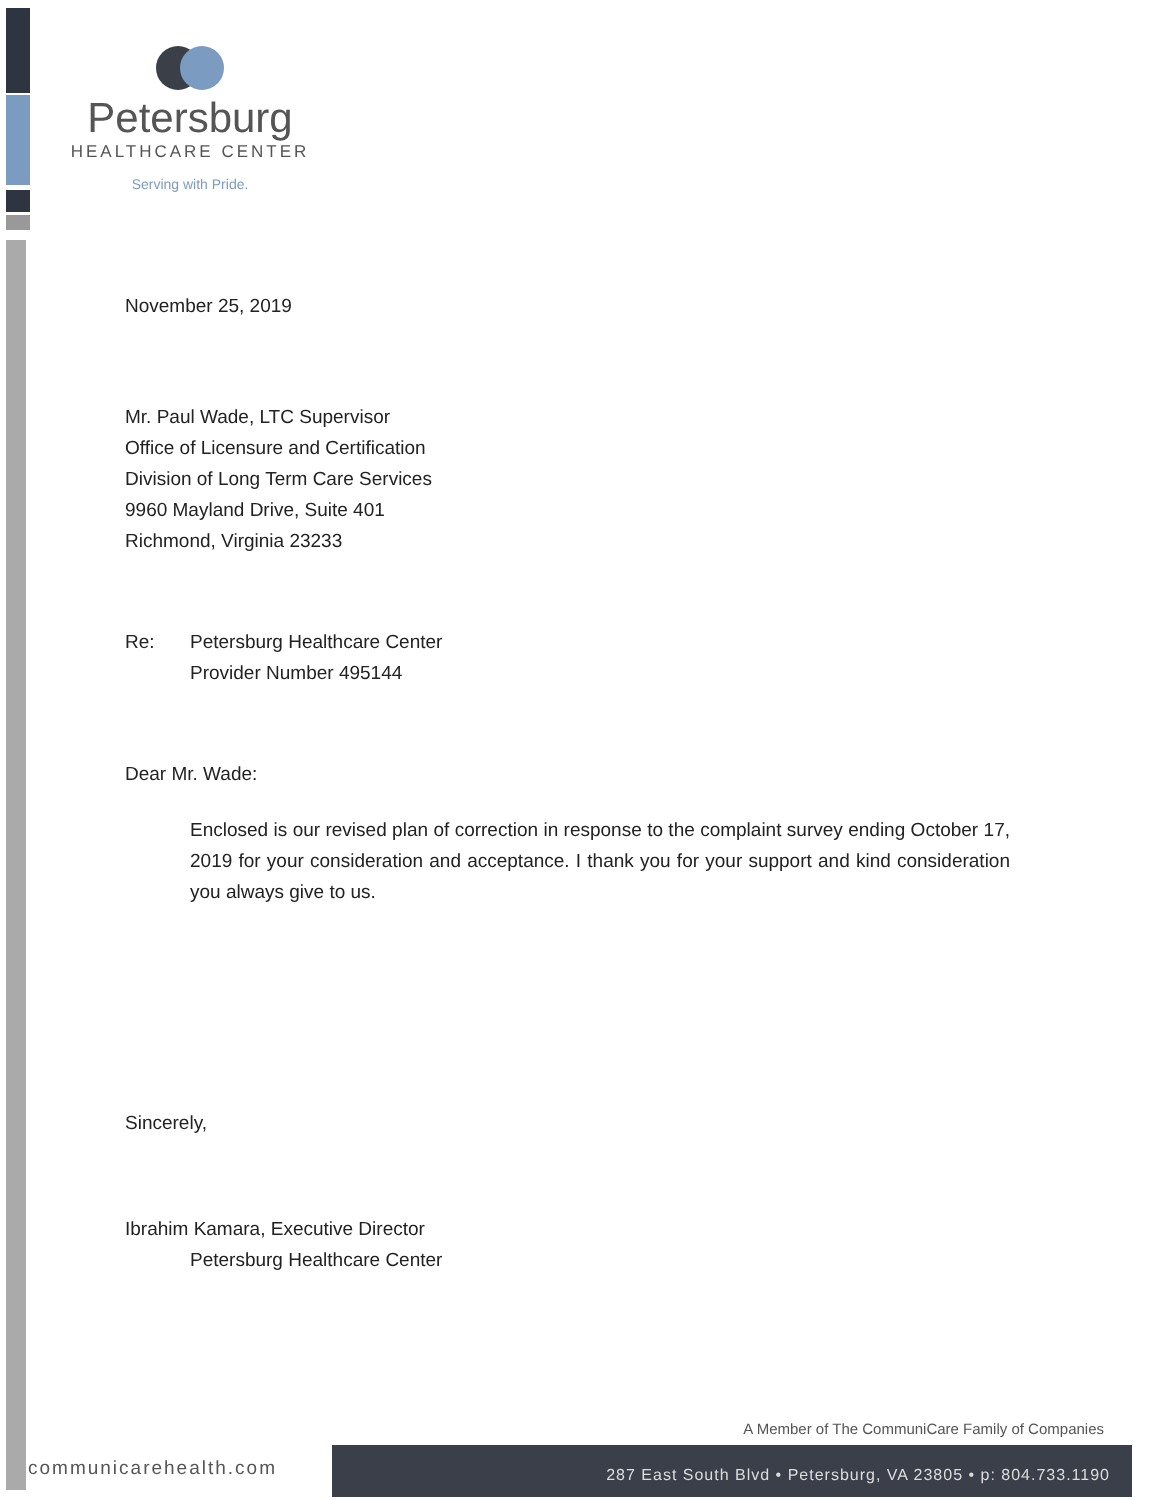Petersburg
HEALTHCARE CENTER
Serving with Pride.
November 25, 2019
Mr. Paul Wade, LTC Supervisor
Office of Licensure and Certification
Division of Long Term Care Services
9960 Mayland Drive, Suite 401
Richmond, Virginia 23233
Re: Petersburg Healthcare Center
Provider Number 495144
Dear Mr. Wade:
Enclosed is our revised plan of correction in response to the complaint survey ending October 17, 2019 for your consideration and acceptance. I thank you for your support and kind consideration you always give to us.
Sincerely,
Ibrahim Kamara, Executive Director
Petersburg Healthcare Center
A Member of The CommuniCare Family of Companies
communicarehealth.com
287 East South Blvd • Petersburg, VA 23805 • p: 804.733.1190